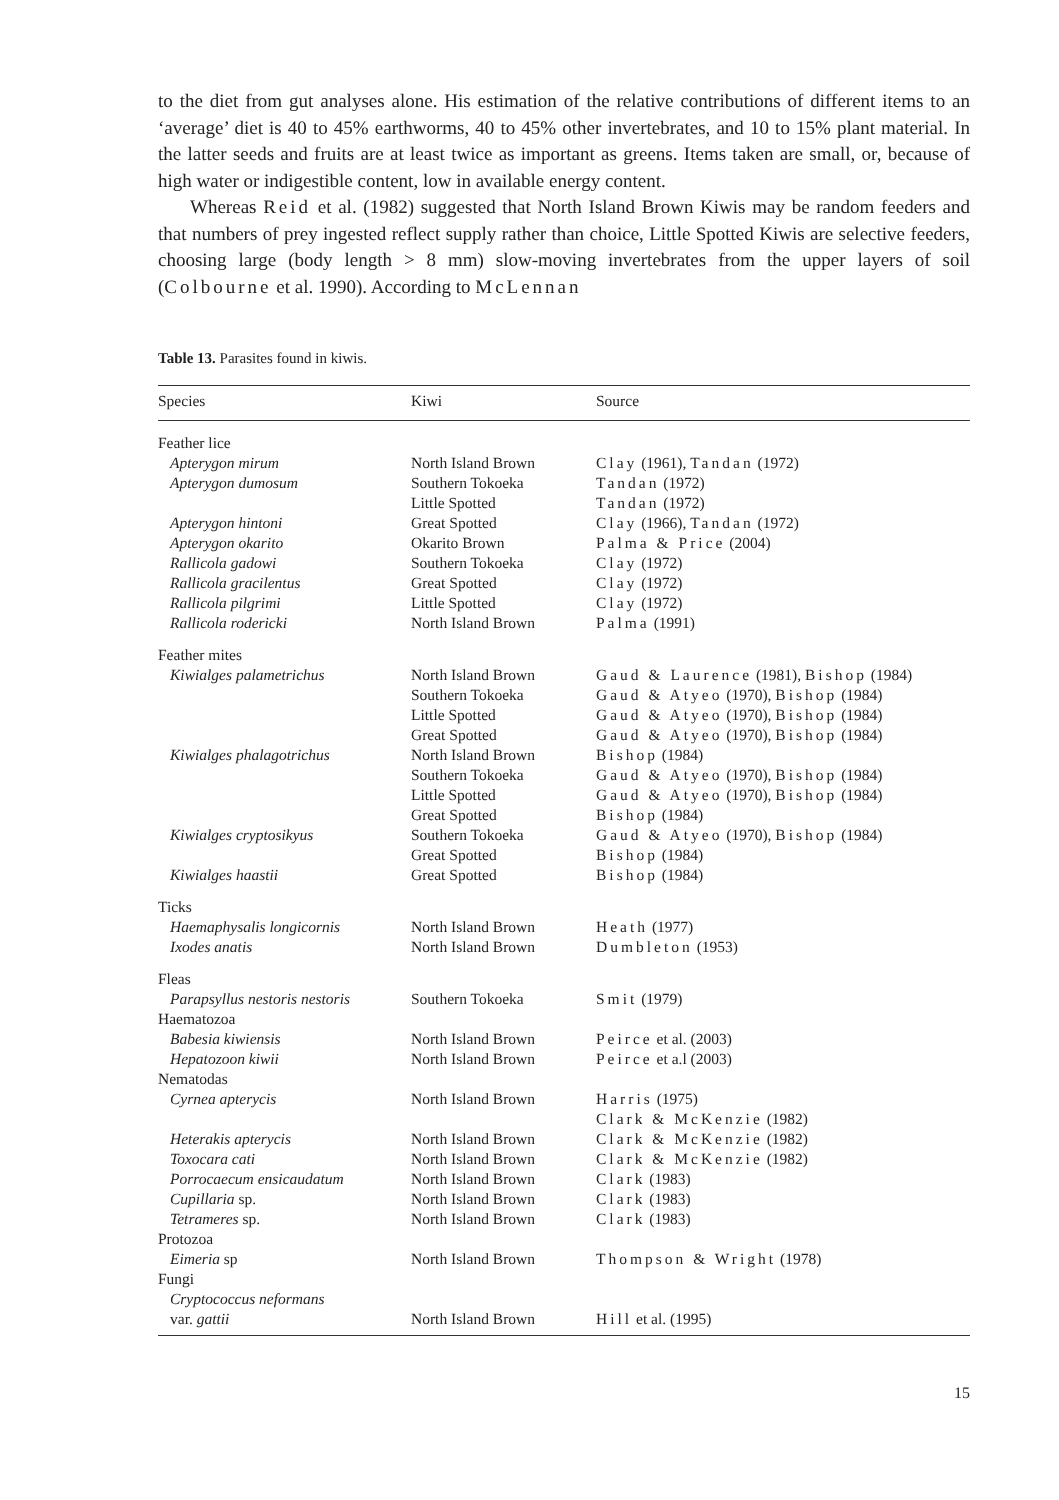to the diet from gut analyses alone. His estimation of the relative contributions of different items to an ‘average’ diet is 40 to 45% earthworms, 40 to 45% other invertebrates, and 10 to 15% plant material. In the latter seeds and fruits are at least twice as important as greens. Items taken are small, or, because of high water or indigestible content, low in available energy content.
Whereas Reid et al. (1982) suggested that North Island Brown Kiwis may be random feeders and that numbers of prey ingested reflect supply rather than choice, Little Spotted Kiwis are selective feeders, choosing large (body length > 8 mm) slow-moving invertebrates from the upper layers of soil (Colbourne et al. 1990). According to McLennan
Table 13. Parasites found in kiwis.
| Species | Kiwi | Source |
| --- | --- | --- |
| Feather lice | | |
| Apterygon mirum | North Island Brown | Clay (1961), Tandan (1972) |
| Apterygon dumosum | Southern Tokoeka | Tandan (1972) |
| | Little Spotted | Tandan (1972) |
| Apterygon hintoni | Great Spotted | Clay (1966), Tandan (1972) |
| Apterygon okarito | Okarito Brown | Palma & Price (2004) |
| Rallicola gadowi | Southern Tokoeka | Clay (1972) |
| Rallicola gracilentus | Great Spotted | Clay (1972) |
| Rallicola pilgrimi | Little Spotted | Clay (1972) |
| Rallicola rodericki | North Island Brown | Palma (1991) |
| Feather mites | | |
| Kiwialges palametrichus | North Island Brown | Gaud & Laurence (1981), Bishop (1984) |
| | Southern Tokoeka | Gaud & Atyeo (1970), Bishop (1984) |
| | Little Spotted | Gaud & Atyeo (1970), Bishop (1984) |
| | Great Spotted | Gaud & Atyeo (1970), Bishop (1984) |
| Kiwialges phalagotrichus | North Island Brown | Bishop (1984) |
| | Southern Tokoeka | Gaud & Atyeo (1970), Bishop (1984) |
| | Little Spotted | Gaud & Atyeo (1970), Bishop (1984) |
| | Great Spotted | Bishop (1984) |
| Kiwialges cryptosikyus | Southern Tokoeka | Gaud & Atyeo (1970), Bishop (1984) |
| | Great Spotted | Bishop (1984) |
| Kiwialges haastii | Great Spotted | Bishop (1984) |
| Ticks | | |
| Haemaphysalis longicornis | North Island Brown | Heath (1977) |
| Ixodes anatis | North Island Brown | Dumbleton (1953) |
| Fleas | | |
| Parapsyllus nestoris nestoris | Southern Tokoeka | Smit (1979) |
| Haematozoa | | |
| Babesia kiwiensis | North Island Brown | Peirce et al. (2003) |
| Hepatozoon kiwii | North Island Brown | Peirce et a.l (2003) |
| Nematodas | | |
| Cyrnea apterycis | North Island Brown | Harris (1975) Clark & McKenzie (1982) |
| Heterakis apterycis | North Island Brown | Clark & McKenzie (1982) |
| Toxocara cati | North Island Brown | Clark & McKenzie (1982) |
| Porrocaecum ensicaudatum | North Island Brown | Clark (1983) |
| Cupillaria sp. | North Island Brown | Clark (1983) |
| Tetrameres sp. | North Island Brown | Clark (1983) |
| Protozoa | | |
| Eimeria sp | North Island Brown | Thompson & Wright (1978) |
| Fungi | | |
| Cryptococcus neformans | | |
| var. gattii | North Island Brown | Hill et al. (1995) |
15